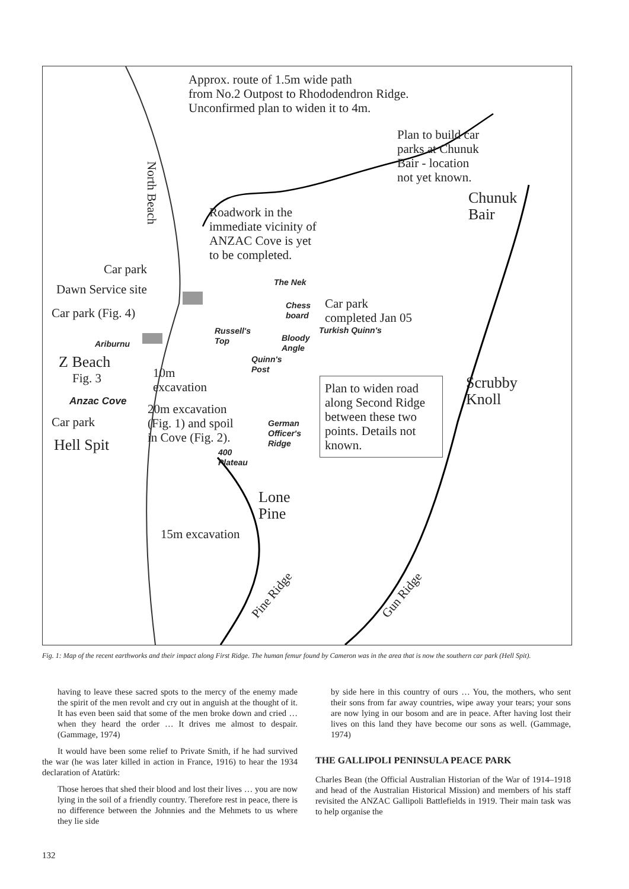Approx. route of 1.5m wide path
from No.2 Outpost to Rhododendron Ridge.
Unconfirmed plan to widen it to 4m.
Plan to build car
parks at Chunuk
Bair - location
not yet known.
Chunuk
Bair
North Beach
Roadwork in the
immediate vicinity of
ANZAC Cove is yet
to be completed.
Car park
Dawn Service site
Car park (Fig. 4)
The Nek
Chess
board
Car park
completed Jan 05
Turkish Quinn's
Russell's
Top
Bloody
Angle
Ariburnu
Quinn's
Post
Z Beach
Fig. 3
10m
excavation
Plan to widen road along Second Ridge between these two points. Details not known.
Scrubby
Knoll
Anzac Cove
20m excavation
(Fig. 1) and spoil
in Cove (Fig. 2).
Car park
German
Officer's
Ridge
Hell Spit
400
Plateau
Lone
Pine
15m excavation
Pine Ridge Gun Ridge
Fig. 1: Map of the recent earthworks and their impact along First Ridge. The human femur found by Cameron was in the area that is now the southern car park (Hell Spit).
having to leave these sacred spots to the mercy of the enemy made the spirit of the men revolt and cry out in anguish at the thought of it. It has even been said that some of the men broke down and cried … when they heard the order … It drives me almost to despair. (Gammage, 1974)
It would have been some relief to Private Smith, if he had survived the war (he was later killed in action in France, 1916) to hear the 1934 declaration of Atatürk:
Those heroes that shed their blood and lost their lives … you are now lying in the soil of a friendly country. Therefore rest in peace, there is no difference between the Johnnies and the Mehmets to us where they lie side
by side here in this country of ours … You, the mothers, who sent their sons from far away countries, wipe away your tears; your sons are now lying in our bosom and are in peace. After having lost their lives on this land they have become our sons as well. (Gammage, 1974)
THE GALLIPOLI PENINSULA PEACE PARK
Charles Bean (the Official Australian Historian of the War of 1914–1918 and head of the Australian Historical Mission) and members of his staff revisited the ANZAC Gallipoli Battlefields in 1919. Their main task was to help organise the
132